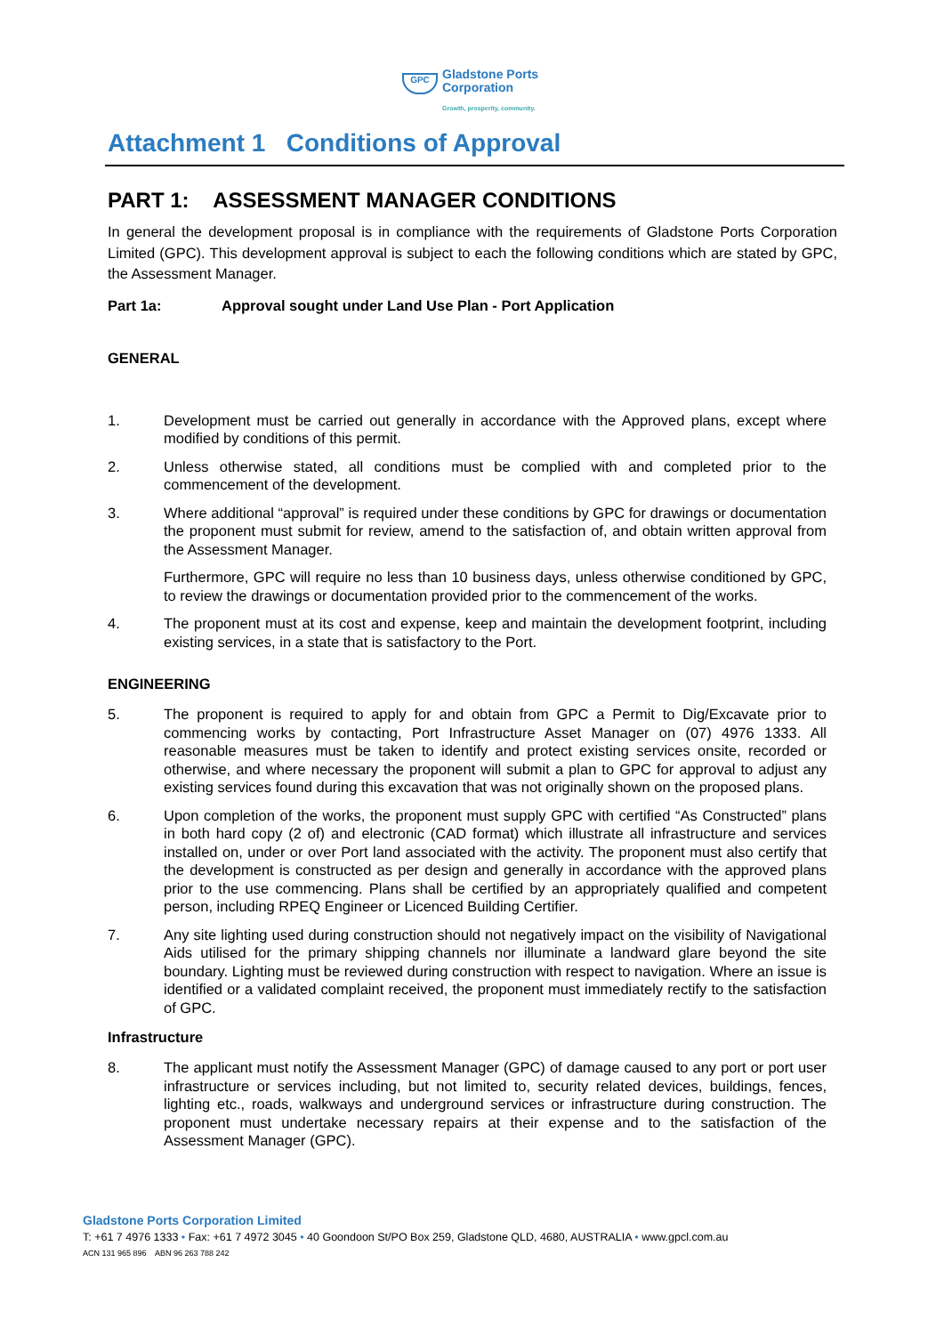GPC
Gladstone Ports
Corporation
Growth, prosperity, community.
Attachment 1 Conditions of Approval
PART 1: ASSESSMENT MANAGER CONDITIONS
In general the development proposal is in compliance with the requirements of Gladstone Ports Corporation Limited (GPC). This development approval is subject to each the following conditions which are stated by GPC, the Assessment Manager.
Part 1a: Approval sought under Land Use Plan - Port Application
GENERAL
1. Development must be carried out generally in accordance with the Approved plans, except where modified by conditions of this permit.
2. Unless otherwise stated, all conditions must be complied with and completed prior to the commencement of the development.
3. Where additional “approval” is required under these conditions by GPC for drawings or documentation the proponent must submit for review, amend to the satisfaction of, and obtain written approval from the Assessment Manager.
Furthermore, GPC will require no less than 10 business days, unless otherwise conditioned by GPC, to review the drawings or documentation provided prior to the commencement of the works.
4. The proponent must at its cost and expense, keep and maintain the development footprint, including existing services, in a state that is satisfactory to the Port.
ENGINEERING
5. The proponent is required to apply for and obtain from GPC a Permit to Dig/Excavate prior to commencing works by contacting, Port Infrastructure Asset Manager on (07) 4976 1333. All reasonable measures must be taken to identify and protect existing services onsite, recorded or otherwise, and where necessary the proponent will submit a plan to GPC for approval to adjust any existing services found during this excavation that was not originally shown on the proposed plans.
6. Upon completion of the works, the proponent must supply GPC with certified “As Constructed” plans in both hard copy (2 of) and electronic (CAD format) which illustrate all infrastructure and services installed on, under or over Port land associated with the activity. The proponent must also certify that the development is constructed as per design and generally in accordance with the approved plans prior to the use commencing. Plans shall be certified by an appropriately qualified and competent person, including RPEQ Engineer or Licenced Building Certifier.
7. Any site lighting used during construction should not negatively impact on the visibility of Navigational Aids utilised for the primary shipping channels nor illuminate a landward glare beyond the site boundary. Lighting must be reviewed during construction with respect to navigation. Where an issue is identified or a validated complaint received, the proponent must immediately rectify to the satisfaction of GPC.
Infrastructure
8. The applicant must notify the Assessment Manager (GPC) of damage caused to any port or port user infrastructure or services including, but not limited to, security related devices, buildings, fences, lighting etc., roads, walkways and underground services or infrastructure during construction. The proponent must undertake necessary repairs at their expense and to the satisfaction of the Assessment Manager (GPC).
Gladstone Ports Corporation Limited
T: +61 7 4976 1333 • Fax: +61 7 4972 3045 • 40 Goondoon St/PO Box 259, Gladstone QLD, 4680, AUSTRALIA • www.gpcl.com.au
ACN 131 965 896 ABN 96 263 788 242